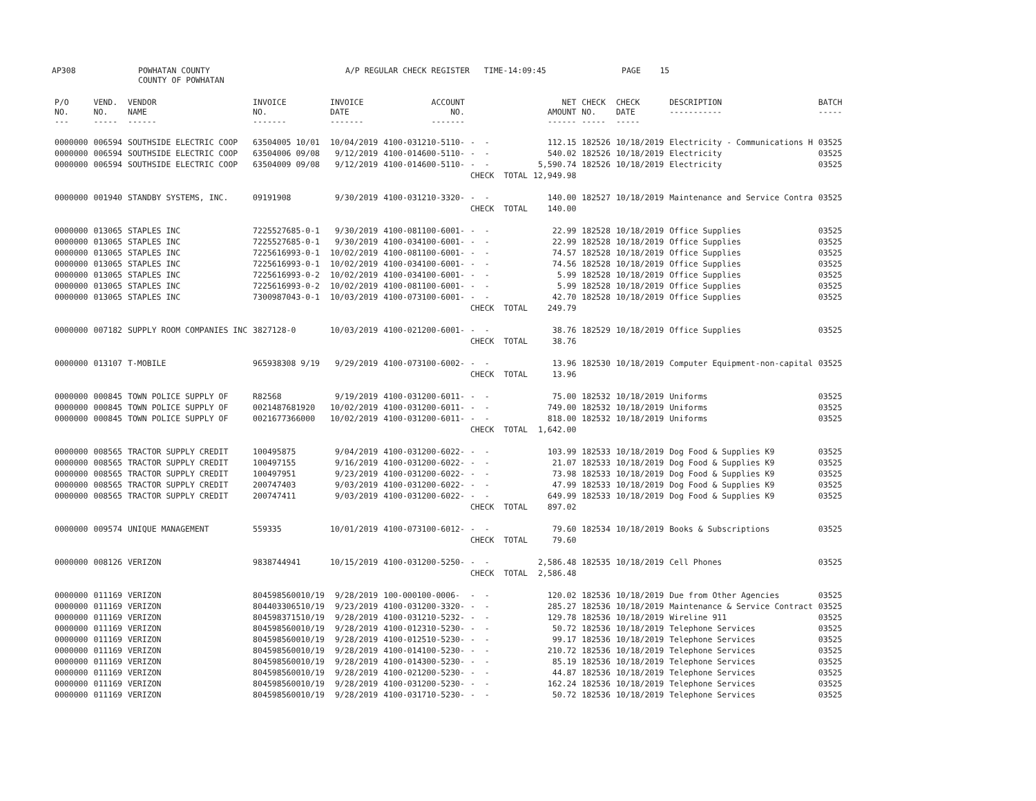AP308 POWHATAN COUNTY
COUNTY OF POWHATAN A/P REGULAR CHECK REGISTER TIME-14:09:45 PAGE 15
| P/O NO. --- | VEND. NO. ----- | VENDOR NAME ------ | INVOICE NO. ------- | INVOICE DATE ------- | ACCOUNT NO. ------- | | NET AMOUNT ------ | CHECK NO. ----- | CHECK DATE ----- | DESCRIPTION ----------- | BATCH ----- |
| --- | --- | --- | --- | --- | --- | --- | --- | --- | --- | --- | --- |
| 0000000 | 006594 | SOUTHSIDE ELECTRIC COOP | 63504005 10/01 | 10/04/2019 | 4100-031210-5110- | - - | 112.15 | 182526 | 10/18/2019 | Electricity - Communications H | 03525 |
| 0000000 | 006594 | SOUTHSIDE ELECTRIC COOP | 63504006 09/08 | 9/12/2019 | 4100-014600-5110- | - - | 540.02 | 182526 | 10/18/2019 | Electricity | 03525 |
| 0000000 | 006594 | SOUTHSIDE ELECTRIC COOP | 63504009 09/08 | 9/12/2019 | 4100-014600-5110- | - - | 5,590.74 | 182526 | 10/18/2019 | Electricity | 03525 |
| | | | | | | CHECK TOTAL | 12,949.98 | | | | |
| 0000000 | 001940 | STANDBY SYSTEMS, INC. | 09191908 | 9/30/2019 | 4100-031210-3320- | - - | 140.00 | 182527 | 10/18/2019 | Maintenance and Service Contra | 03525 |
| | | | | | | CHECK TOTAL | 140.00 | | | | |
| 0000000 | 013065 | STAPLES INC | 7225527685-0-1 | 9/30/2019 | 4100-081100-6001- | - - | 22.99 | 182528 | 10/18/2019 | Office Supplies | 03525 |
| 0000000 | 013065 | STAPLES INC | 7225527685-0-1 | 9/30/2019 | 4100-034100-6001- | - - | 22.99 | 182528 | 10/18/2019 | Office Supplies | 03525 |
| 0000000 | 013065 | STAPLES INC | 7225616993-0-1 | 10/02/2019 | 4100-081100-6001- | - - | 74.57 | 182528 | 10/18/2019 | Office Supplies | 03525 |
| 0000000 | 013065 | STAPLES INC | 7225616993-0-1 | 10/02/2019 | 4100-034100-6001- | - - | 74.56 | 182528 | 10/18/2019 | Office Supplies | 03525 |
| 0000000 | 013065 | STAPLES INC | 7225616993-0-2 | 10/02/2019 | 4100-034100-6001- | - - | 5.99 | 182528 | 10/18/2019 | Office Supplies | 03525 |
| 0000000 | 013065 | STAPLES INC | 7225616993-0-2 | 10/02/2019 | 4100-081100-6001- | - - | 5.99 | 182528 | 10/18/2019 | Office Supplies | 03525 |
| 0000000 | 013065 | STAPLES INC | 7300987043-0-1 | 10/03/2019 | 4100-073100-6001- | - - | 42.70 | 182528 | 10/18/2019 | Office Supplies | 03525 |
| | | | | | | CHECK TOTAL | 249.79 | | | | |
| 0000000 | 007182 | SUPPLY ROOM COMPANIES INC | 3827128-0 | 10/03/2019 | 4100-021200-6001- | - - | 38.76 | 182529 | 10/18/2019 | Office Supplies | 03525 |
| | | | | | | CHECK TOTAL | 38.76 | | | | |
| 0000000 | 013107 | T-MOBILE | 965938308 9/19 | 9/29/2019 | 4100-073100-6002- | - - | 13.96 | 182530 | 10/18/2019 | Computer Equipment-non-capital | 03525 |
| | | | | | | CHECK TOTAL | 13.96 | | | | |
| 0000000 | 000845 | TOWN POLICE SUPPLY OF | R82568 | 9/19/2019 | 4100-031200-6011- | - - | 75.00 | 182532 | 10/18/2019 | Uniforms | 03525 |
| 0000000 | 000845 | TOWN POLICE SUPPLY OF | 0021487681920 | 10/02/2019 | 4100-031200-6011- | - - | 749.00 | 182532 | 10/18/2019 | Uniforms | 03525 |
| 0000000 | 000845 | TOWN POLICE SUPPLY OF | 0021677366000 | 10/02/2019 | 4100-031200-6011- | - - | 818.00 | 182532 | 10/18/2019 | Uniforms | 03525 |
| | | | | | | CHECK TOTAL | 1,642.00 | | | | |
| 0000000 | 008565 | TRACTOR SUPPLY CREDIT | 100495875 | 9/04/2019 | 4100-031200-6022- | - - | 103.99 | 182533 | 10/18/2019 | Dog Food & Supplies K9 | 03525 |
| 0000000 | 008565 | TRACTOR SUPPLY CREDIT | 100497155 | 9/16/2019 | 4100-031200-6022- | - - | 21.07 | 182533 | 10/18/2019 | Dog Food & Supplies K9 | 03525 |
| 0000000 | 008565 | TRACTOR SUPPLY CREDIT | 100497951 | 9/23/2019 | 4100-031200-6022- | - - | 73.98 | 182533 | 10/18/2019 | Dog Food & Supplies K9 | 03525 |
| 0000000 | 008565 | TRACTOR SUPPLY CREDIT | 200747403 | 9/03/2019 | 4100-031200-6022- | - - | 47.99 | 182533 | 10/18/2019 | Dog Food & Supplies K9 | 03525 |
| 0000000 | 008565 | TRACTOR SUPPLY CREDIT | 200747411 | 9/03/2019 | 4100-031200-6022- | - - | 649.99 | 182533 | 10/18/2019 | Dog Food & Supplies K9 | 03525 |
| | | | | | | CHECK TOTAL | 897.02 | | | | |
| 0000000 | 009574 | UNIQUE MANAGEMENT | 559335 | 10/01/2019 | 4100-073100-6012- | - - | 79.60 | 182534 | 10/18/2019 | Books & Subscriptions | 03525 |
| | | | | | | CHECK TOTAL | 79.60 | | | | |
| 0000000 | 008126 | VERIZON | 9838744941 | 10/15/2019 | 4100-031200-5250- | - - | 2,586.48 | 182535 | 10/18/2019 | Cell Phones | 03525 |
| | | | | | | CHECK TOTAL | 2,586.48 | | | | |
| 0000000 | 011169 | VERIZON | 804598560010/19 | 9/28/2019 | 100-000100-0006- | - - | 120.02 | 182536 | 10/18/2019 | Due from Other Agencies | 03525 |
| 0000000 | 011169 | VERIZON | 804403306510/19 | 9/23/2019 | 4100-031200-3320- | - - | 285.27 | 182536 | 10/18/2019 | Maintenance & Service Contract | 03525 |
| 0000000 | 011169 | VERIZON | 804598371510/19 | 9/28/2019 | 4100-031210-5232- | - - | 129.78 | 182536 | 10/18/2019 | Wireline 911 | 03525 |
| 0000000 | 011169 | VERIZON | 804598560010/19 | 9/28/2019 | 4100-012310-5230- | - - | 50.72 | 182536 | 10/18/2019 | Telephone Services | 03525 |
| 0000000 | 011169 | VERIZON | 804598560010/19 | 9/28/2019 | 4100-012510-5230- | - - | 99.17 | 182536 | 10/18/2019 | Telephone Services | 03525 |
| 0000000 | 011169 | VERIZON | 804598560010/19 | 9/28/2019 | 4100-014100-5230- | - - | 210.72 | 182536 | 10/18/2019 | Telephone Services | 03525 |
| 0000000 | 011169 | VERIZON | 804598560010/19 | 9/28/2019 | 4100-014300-5230- | - - | 85.19 | 182536 | 10/18/2019 | Telephone Services | 03525 |
| 0000000 | 011169 | VERIZON | 804598560010/19 | 9/28/2019 | 4100-021200-5230- | - - | 44.87 | 182536 | 10/18/2019 | Telephone Services | 03525 |
| 0000000 | 011169 | VERIZON | 804598560010/19 | 9/28/2019 | 4100-031200-5230- | - - | 162.24 | 182536 | 10/18/2019 | Telephone Services | 03525 |
| 0000000 | 011169 | VERIZON | 804598560010/19 | 9/28/2019 | 4100-031710-5230- | - - | 50.72 | 182536 | 10/18/2019 | Telephone Services | 03525 |